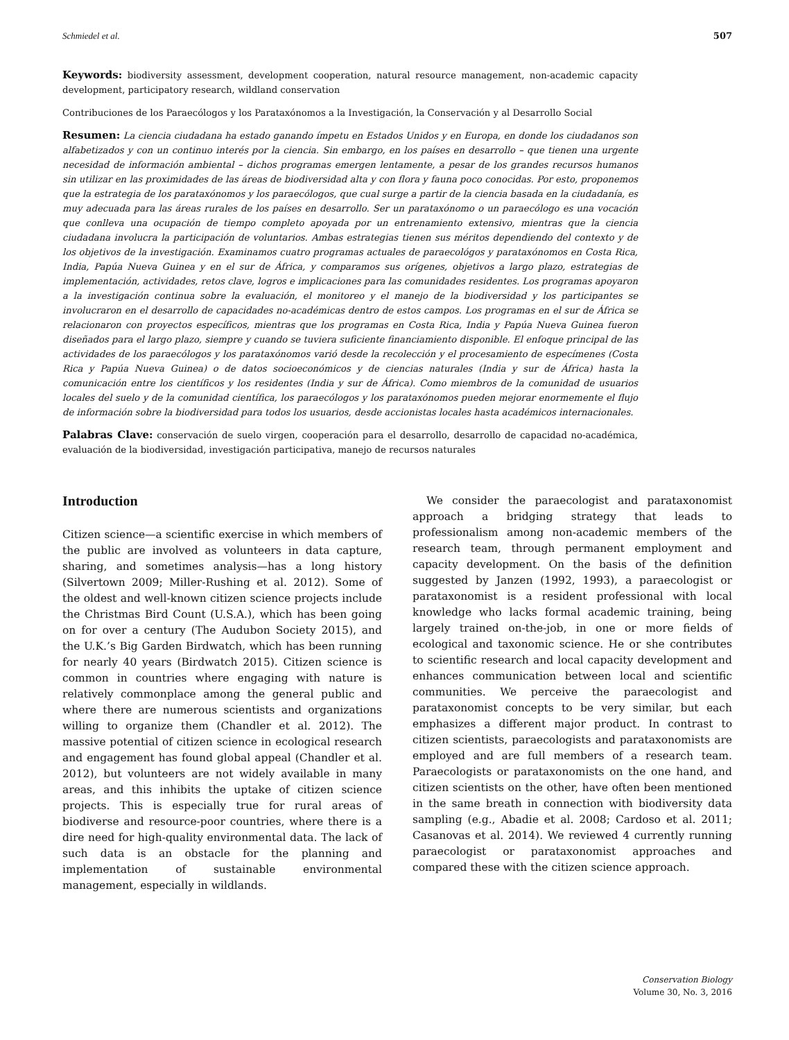Schmiedel et al. 507
Keywords: biodiversity assessment, development cooperation, natural resource management, non-academic capacity development, participatory research, wildland conservation
Contribuciones de los Paraecólogos y los Parataxónomos a la Investigación, la Conservación y al Desarrollo Social
Resumen: La ciencia ciudadana ha estado ganando ímpetu en Estados Unidos y en Europa, en donde los ciudadanos son alfabetizados y con un continuo interés por la ciencia. Sin embargo, en los países en desarrollo – que tienen una urgente necesidad de información ambiental – dichos programas emergen lentamente, a pesar de los grandes recursos humanos sin utilizar en las proximidades de las áreas de biodiversidad alta y con flora y fauna poco conocidas. Por esto, proponemos que la estrategia de los parataxónomos y los paraecólogos, que cual surge a partir de la ciencia basada en la ciudadanía, es muy adecuada para las áreas rurales de los países en desarrollo. Ser un parataxónomo o un paraecólogo es una vocación que conlleva una ocupación de tiempo completo apoyada por un entrenamiento extensivo, mientras que la ciencia ciudadana involucra la participación de voluntarios. Ambas estrategias tienen sus méritos dependiendo del contexto y de los objetivos de la investigación. Examinamos cuatro programas actuales de paraecológos y parataxónomos en Costa Rica, India, Papúa Nueva Guinea y en el sur de África, y comparamos sus orígenes, objetivos a largo plazo, estrategias de implementación, actividades, retos clave, logros e implicaciones para las comunidades residentes. Los programas apoyaron a la investigación continua sobre la evaluación, el monitoreo y el manejo de la biodiversidad y los participantes se involucraron en el desarrollo de capacidades no-académicas dentro de estos campos. Los programas en el sur de África se relacionaron con proyectos específicos, mientras que los programas en Costa Rica, India y Papúa Nueva Guinea fueron diseñados para el largo plazo, siempre y cuando se tuviera suficiente financiamiento disponible. El enfoque principal de las actividades de los paraecólogos y los parataxónomos varió desde la recolección y el procesamiento de especímenes (Costa Rica y Papúa Nueva Guinea) o de datos socioeconómicos y de ciencias naturales (India y sur de África) hasta la comunicación entre los científicos y los residentes (India y sur de África). Como miembros de la comunidad de usuarios locales del suelo y de la comunidad científica, los paraecólogos y los parataxónomos pueden mejorar enormemente el flujo de información sobre la biodiversidad para todos los usuarios, desde accionistas locales hasta académicos internacionales.
Palabras Clave: conservación de suelo virgen, cooperación para el desarrollo, desarrollo de capacidad no-académica, evaluación de la biodiversidad, investigación participativa, manejo de recursos naturales
Introduction
Citizen science—a scientific exercise in which members of the public are involved as volunteers in data capture, sharing, and sometimes analysis—has a long history (Silvertown 2009; Miller-Rushing et al. 2012). Some of the oldest and well-known citizen science projects include the Christmas Bird Count (U.S.A.), which has been going on for over a century (The Audubon Society 2015), and the U.K.’s Big Garden Birdwatch, which has been running for nearly 40 years (Birdwatch 2015). Citizen science is common in countries where engaging with nature is relatively commonplace among the general public and where there are numerous scientists and organizations willing to organize them (Chandler et al. 2012). The massive potential of citizen science in ecological research and engagement has found global appeal (Chandler et al. 2012), but volunteers are not widely available in many areas, and this inhibits the uptake of citizen science projects. This is especially true for rural areas of biodiverse and resource-poor countries, where there is a dire need for high-quality environmental data. The lack of such data is an obstacle for the planning and implementation of sustainable environmental management, especially in wildlands.
We consider the paraecologist and parataxonomist approach a bridging strategy that leads to professionalism among non-academic members of the research team, through permanent employment and capacity development. On the basis of the definition suggested by Janzen (1992, 1993), a paraecologist or parataxonomist is a resident professional with local knowledge who lacks formal academic training, being largely trained on-the-job, in one or more fields of ecological and taxonomic science. He or she contributes to scientific research and local capacity development and enhances communication between local and scientific communities. We perceive the paraecologist and parataxonomist concepts to be very similar, but each emphasizes a different major product. In contrast to citizen scientists, paraecologists and parataxonomists are employed and are full members of a research team. Paraecologists or parataxonomists on the one hand, and citizen scientists on the other, have often been mentioned in the same breath in connection with biodiversity data sampling (e.g., Abadie et al. 2008; Cardoso et al. 2011; Casanovas et al. 2014). We reviewed 4 currently running paraecologist or parataxonomist approaches and compared these with the citizen science approach.
Conservation Biology
Volume 30, No. 3, 2016